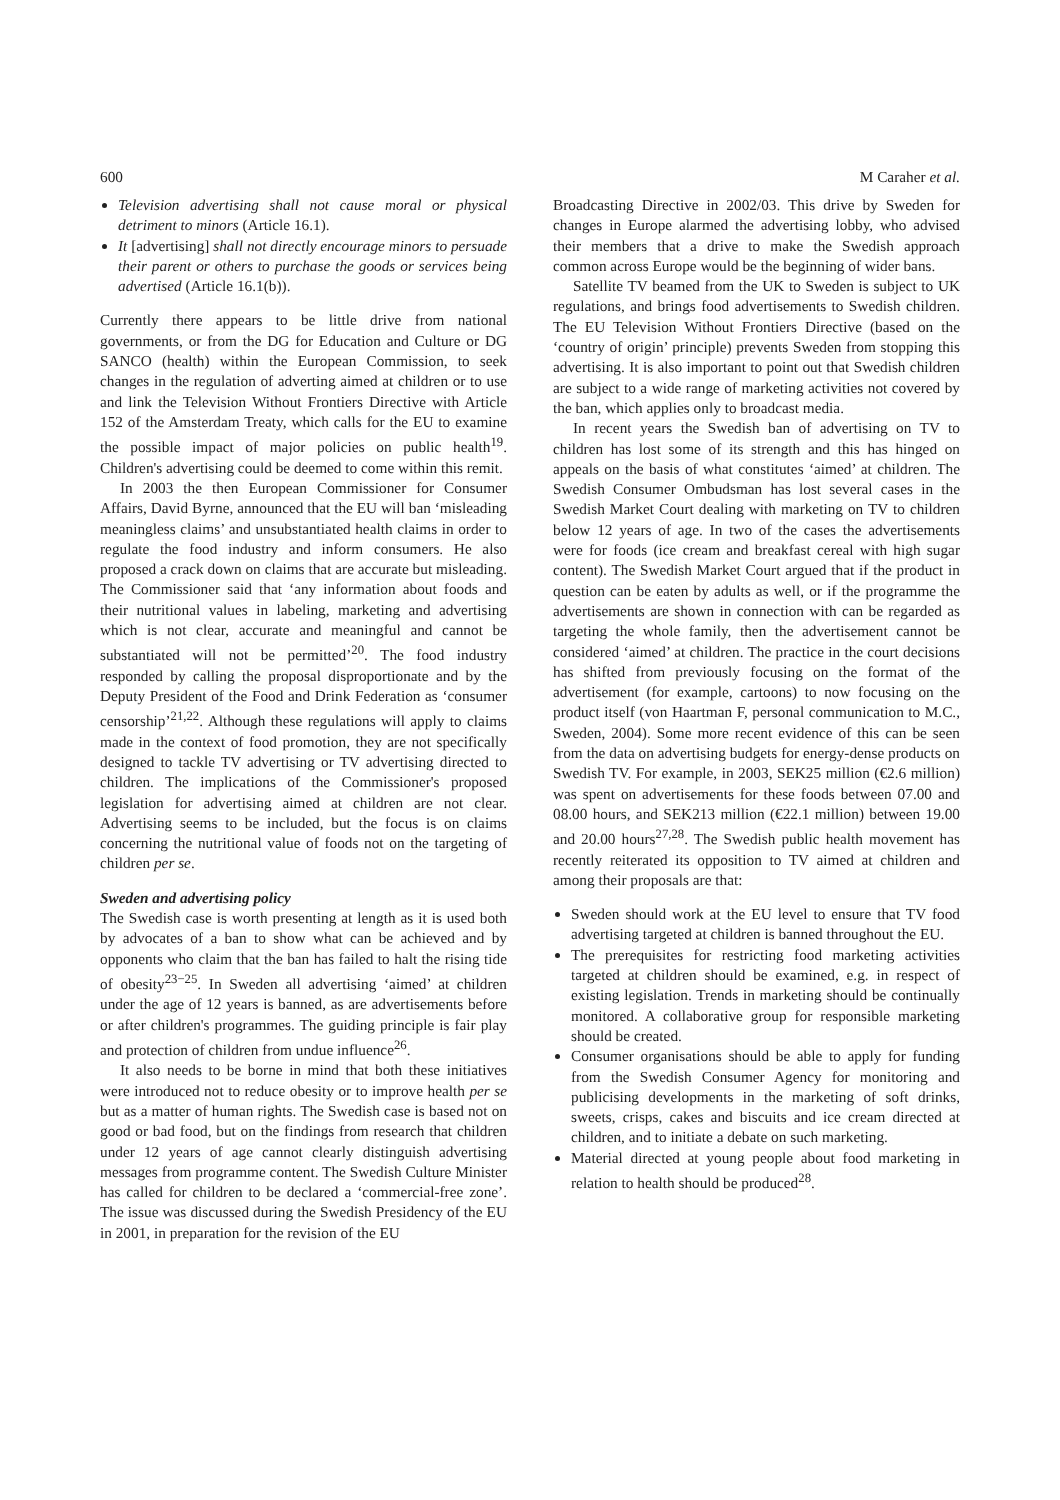600 M Caraher et al.
Television advertising shall not cause moral or physical detriment to minors (Article 16.1).
It [advertising] shall not directly encourage minors to persuade their parent or others to purchase the goods or services being advertised (Article 16.1(b)).
Currently there appears to be little drive from national governments, or from the DG for Education and Culture or DG SANCO (health) within the European Commission, to seek changes in the regulation of adverting aimed at children or to use and link the Television Without Frontiers Directive with Article 152 of the Amsterdam Treaty, which calls for the EU to examine the possible impact of major policies on public health<sup>19</sup>. Children's advertising could be deemed to come within this remit.
In 2003 the then European Commissioner for Consumer Affairs, David Byrne, announced that the EU will ban ‘misleading meaningless claims’ and unsubstantiated health claims in order to regulate the food industry and inform consumers. He also proposed a crack down on claims that are accurate but misleading. The Commissioner said that ‘any information about foods and their nutritional values in labeling, marketing and advertising which is not clear, accurate and meaningful and cannot be substantiated will not be permitted’<sup>20</sup>. The food industry responded by calling the proposal disproportionate and by the Deputy President of the Food and Drink Federation as ‘consumer censorship’<sup>21,22</sup>. Although these regulations will apply to claims made in the context of food promotion, they are not specifically designed to tackle TV advertising or TV advertising directed to children. The implications of the Commissioner's proposed legislation for advertising aimed at children are not clear. Advertising seems to be included, but the focus is on claims concerning the nutritional value of foods not on the targeting of children per se.
Sweden and advertising policy
The Swedish case is worth presenting at length as it is used both by advocates of a ban to show what can be achieved and by opponents who claim that the ban has failed to halt the rising tide of obesity<sup>23−25</sup>. In Sweden all advertising ‘aimed’ at children under the age of 12 years is banned, as are advertisements before or after children's programmes. The guiding principle is fair play and protection of children from undue influence<sup>26</sup>.
It also needs to be borne in mind that both these initiatives were introduced not to reduce obesity or to improve health per se but as a matter of human rights. The Swedish case is based not on good or bad food, but on the findings from research that children under 12 years of age cannot clearly distinguish advertising messages from programme content. The Swedish Culture Minister has called for children to be declared a ‘commercial-free zone’. The issue was discussed during the Swedish Presidency of the EU in 2001, in preparation for the revision of the EU
Broadcasting Directive in 2002/03. This drive by Sweden for changes in Europe alarmed the advertising lobby, who advised their members that a drive to make the Swedish approach common across Europe would be the beginning of wider bans.
Satellite TV beamed from the UK to Sweden is subject to UK regulations, and brings food advertisements to Swedish children. The EU Television Without Frontiers Directive (based on the ‘country of origin’ principle) prevents Sweden from stopping this advertising. It is also important to point out that Swedish children are subject to a wide range of marketing activities not covered by the ban, which applies only to broadcast media.
In recent years the Swedish ban of advertising on TV to children has lost some of its strength and this has hinged on appeals on the basis of what constitutes ‘aimed’ at children. The Swedish Consumer Ombudsman has lost several cases in the Swedish Market Court dealing with marketing on TV to children below 12 years of age. In two of the cases the advertisements were for foods (ice cream and breakfast cereal with high sugar content). The Swedish Market Court argued that if the product in question can be eaten by adults as well, or if the programme the advertisements are shown in connection with can be regarded as targeting the whole family, then the advertisement cannot be considered ‘aimed’ at children. The practice in the court decisions has shifted from previously focusing on the format of the advertisement (for example, cartoons) to now focusing on the product itself (von Haartman F, personal communication to M.C., Sweden, 2004). Some more recent evidence of this can be seen from the data on advertising budgets for energy-dense products on Swedish TV. For example, in 2003, SEK25 million (€2.6 million) was spent on advertisements for these foods between 07.00 and 08.00 hours, and SEK213 million (€22.1 million) between 19.00 and 20.00 hours<sup>27,28</sup>. The Swedish public health movement has recently reiterated its opposition to TV aimed at children and among their proposals are that:
Sweden should work at the EU level to ensure that TV food advertising targeted at children is banned throughout the EU.
The prerequisites for restricting food marketing activities targeted at children should be examined, e.g. in respect of existing legislation. Trends in marketing should be continually monitored. A collaborative group for responsible marketing should be created.
Consumer organisations should be able to apply for funding from the Swedish Consumer Agency for monitoring and publicising developments in the marketing of soft drinks, sweets, crisps, cakes and biscuits and ice cream directed at children, and to initiate a debate on such marketing.
Material directed at young people about food marketing in relation to health should be produced<sup>28</sup>.